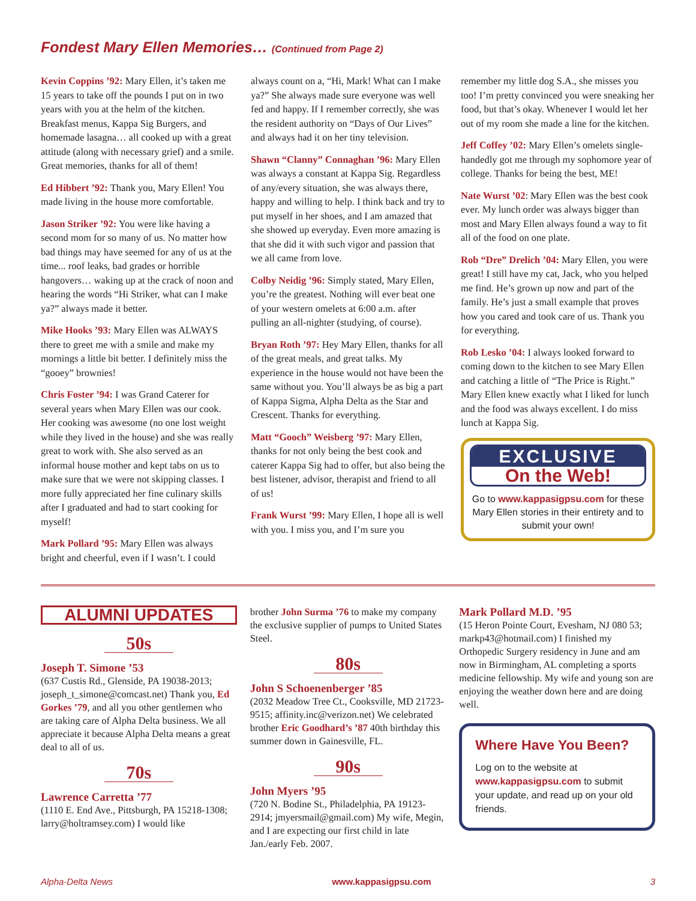Fondest Mary Ellen Memories… (Continued from Page 2)
Kevin Coppins ’92: Mary Ellen, it’s taken me 15 years to take off the pounds I put on in two years with you at the helm of the kitchen. Breakfast menus, Kappa Sig Burgers, and homemade lasagna… all cooked up with a great attitude (along with necessary grief) and a smile. Great memories, thanks for all of them!
Ed Hibbert ’92: Thank you, Mary Ellen! You made living in the house more comfortable.
Jason Striker ’92: You were like having a second mom for so many of us. No matter how bad things may have seemed for any of us at the time... roof leaks, bad grades or horrible hangovers… waking up at the crack of noon and hearing the words “Hi Striker, what can I make ya?” always made it better.
Mike Hooks ’93: Mary Ellen was ALWAYS there to greet me with a smile and make my mornings a little bit better. I definitely miss the “gooey” brownies!
Chris Foster ’94: I was Grand Caterer for several years when Mary Ellen was our cook. Her cooking was awesome (no one lost weight while they lived in the house) and she was really great to work with. She also served as an informal house mother and kept tabs on us to make sure that we were not skipping classes. I more fully appreciated her fine culinary skills after I graduated and had to start cooking for myself!
Mark Pollard ’95: Mary Ellen was always bright and cheerful, even if I wasn’t. I could
always count on a, “Hi, Mark! What can I make ya?” She always made sure everyone was well fed and happy. If I remember correctly, she was the resident authority on “Days of Our Lives” and always had it on her tiny television.
Shawn “Clanny” Connaghan ’96: Mary Ellen was always a constant at Kappa Sig. Regardless of any/every situation, she was always there, happy and willing to help. I think back and try to put myself in her shoes, and I am amazed that she showed up everyday. Even more amazing is that she did it with such vigor and passion that we all came from love.
Colby Neidig ’96: Simply stated, Mary Ellen, you’re the greatest. Nothing will ever beat one of your western omelets at 6:00 a.m. after pulling an all-nighter (studying, of course).
Bryan Roth ’97: Hey Mary Ellen, thanks for all of the great meals, and great talks. My experience in the house would not have been the same without you. You’ll always be as big a part of Kappa Sigma, Alpha Delta as the Star and Crescent. Thanks for everything.
Matt “Gooch” Weisberg ’97: Mary Ellen, thanks for not only being the best cook and caterer Kappa Sig had to offer, but also being the best listener, advisor, therapist and friend to all of us!
Frank Wurst ’99: Mary Ellen, I hope all is well with you. I miss you, and I’m sure you
remember my little dog S.A., she misses you too! I’m pretty convinced you were sneaking her food, but that’s okay. Whenever I would let her out of my room she made a line for the kitchen.
Jeff Coffey ’02: Mary Ellen’s omelets single-handedly got me through my sophomore year of college. Thanks for being the best, ME!
Nate Wurst ’02: Mary Ellen was the best cook ever. My lunch order was always bigger than most and Mary Ellen always found a way to fit all of the food on one plate.
Rob “Dre” Drelich ’04: Mary Ellen, you were great! I still have my cat, Jack, who you helped me find. He’s grown up now and part of the family. He’s just a small example that proves how you cared and took care of us. Thank you for everything.
Rob Lesko ’04: I always looked forward to coming down to the kitchen to see Mary Ellen and catching a little of “The Price is Right.” Mary Ellen knew exactly what I liked for lunch and the food was always excellent. I do miss lunch at Kappa Sig.
EXCLUSIVE
On the Web!
Go to www.kappasigpsu.com for these Mary Ellen stories in their entirety and to submit your own!
ALUMNI UPDATES
50s
Joseph T. Simone ’53
(637 Custis Rd., Glenside, PA 19038-2013; joseph_t_simone@comcast.net) Thank you, Ed Gorkes ’79, and all you other gentlemen who are taking care of Alpha Delta business. We all appreciate it because Alpha Delta means a great deal to all of us.
70s
Lawrence Carretta ’77
(1110 E. End Ave., Pittsburgh, PA 15218-1308; larry@holtramsey.com) I would like
brother John Surma ’76 to make my company the exclusive supplier of pumps to United States Steel.
80s
John S Schoenenberger ’85
(2032 Meadow Tree Ct., Cooksville, MD 21723-9515; affinity.inc@verizon.net) We celebrated brother Eric Goodhard’s ’87 40th birthday this summer down in Gainesville, FL.
90s
John Myers ’95
(720 N. Bodine St., Philadelphia, PA 19123-2914; jmyersmail@gmail.com) My wife, Megin, and I are expecting our first child in late Jan./early Feb. 2007.
Mark Pollard M.D. ’95
(15 Heron Pointe Court, Evesham, NJ 080 53; markp43@hotmail.com) I finished my Orthopedic Surgery residency in June and am now in Birmingham, AL completing a sports medicine fellowship. My wife and young son are enjoying the weather down here and are doing well.
Where Have You Been?
Log on to the website at www.kappasigpsu.com to submit your update, and read up on your old friends.
Alpha-Delta News www.kappasigpsu.com 3